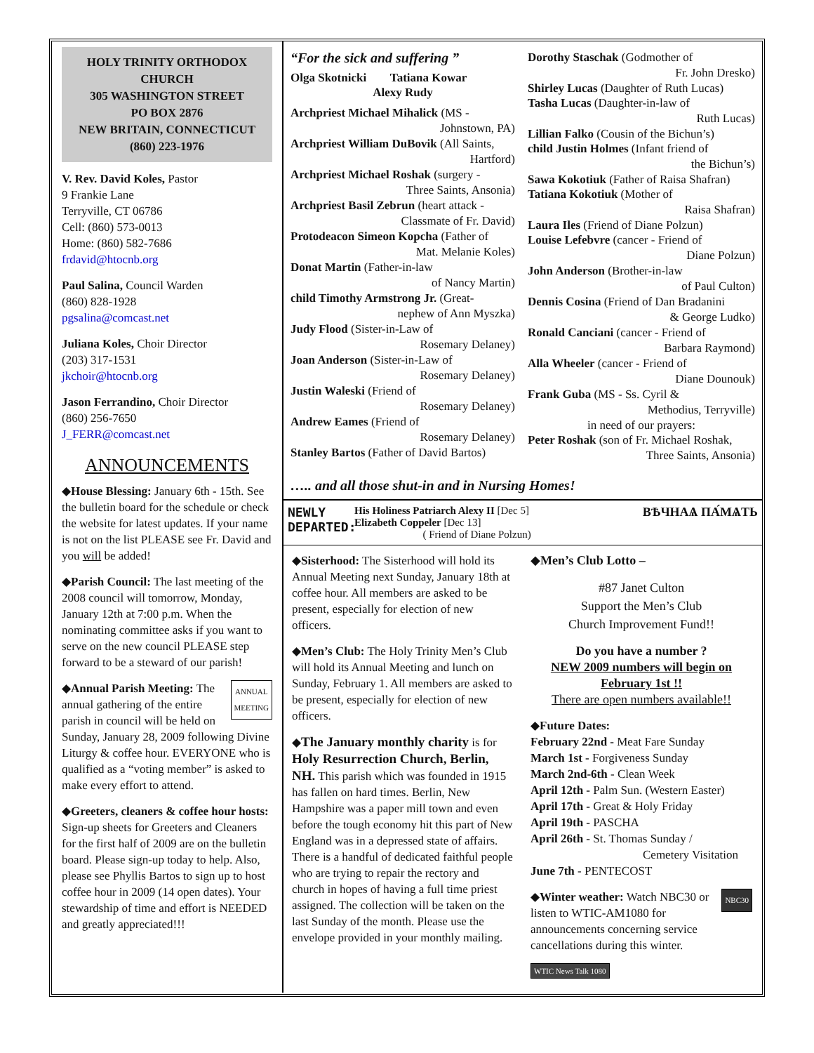HOLY TRINITY ORTHODOX CHURCH
305 WASHINGTON STREET
PO BOX 2876
NEW BRITAIN, CONNECTICUT
(860) 223-1976
V. Rev. David Koles, Pastor
9 Frankie Lane
Terryville, CT 06786
Cell: (860) 573-0013
Home: (860) 582-7686
frdavid@htocnb.org
Paul Salina, Council Warden
(860) 828-1928
pgsalina@comcast.net
Juliana Koles, Choir Director
(203) 317-1531
jkchoir@htocnb.org
Jason Ferrandino, Choir Director
(860) 256-7650
J_FERR@comcast.net
ANNOUNCEMENTS
◆House Blessing: January 6th - 15th. See the bulletin board for the schedule or check the website for latest updates. If your name is not on the list PLEASE see Fr. David and you will be added!
◆Parish Council: The last meeting of the 2008 council will tomorrow, Monday, January 12th at 7:00 p.m. When the nominating committee asks if you want to serve on the new council PLEASE step forward to be a steward of our parish!
ANNUAL
MEETING ◆Annual Parish Meeting: The annual gathering of the entire parish in council will be held on Sunday, January 28, 2009 following Divine Liturgy & coffee hour. EVERYONE who is qualified as a “voting member” is asked to make every effort to attend.
◆Greeters, cleaners & coffee hour hosts: Sign-up sheets for Greeters and Cleaners for the first half of 2009 are on the bulletin board. Please sign-up today to help. Also, please see Phyllis Bartos to sign up to host coffee hour in 2009 (14 open dates). Your stewardship of time and effort is NEEDED and greatly appreciated!!!
“For the sick and suffering ”
Olga Skotnicki Tatiana Kowar
Alexy Rudy
Archpriest Michael Mihalick (MS -
Johnstown, PA)
Archpriest William DuBovik (All Saints,
Hartford)
Archpriest Michael Roshak (surgery -
Three Saints, Ansonia)
Archpriest Basil Zebrun (heart attack -
Classmate of Fr. David)
Protodeacon Simeon Kopcha (Father of
Mat. Melanie Koles)
Donat Martin (Father-in-law
of Nancy Martin)
child Timothy Armstrong Jr. (Great-
nephew of Ann Myszka)
Judy Flood (Sister-in-Law of
Rosemary Delaney)
Joan Anderson (Sister-in-Law of
Rosemary Delaney)
Justin Waleski (Friend of
Rosemary Delaney)
Andrew Eames (Friend of
Rosemary Delaney)
Stanley Bartos (Father of David Bartos)
Dorothy Staschak (Godmother of
Fr. John Dresko)
Shirley Lucas (Daughter of Ruth Lucas)
Tasha Lucas (Daughter-in-law of
Ruth Lucas)
Lillian Falko (Cousin of the Bichun’s)
child Justin Holmes (Infant friend of
the Bichun’s)
Sawa Kokotiuk (Father of Raisa Shafran)
Tatiana Kokotiuk (Mother of
Raisa Shafran)
Laura Iles (Friend of Diane Polzun)
Louise Lefebvre (cancer - Friend of
Diane Polzun)
John Anderson (Brother-in-law
of Paul Culton)
Dennis Cosina (Friend of Dan Bradanini
& George Ludko)
Ronald Canciani (cancer - Friend of
Barbara Raymond)
Alla Wheeler (cancer - Friend of
Diane Dounouk)
Frank Guba (MS - Ss. Cyril &
Methodius, Terryville)
in need of our prayers:
Peter Roshak (son of Fr. Michael Roshak,
Three Saints, Ansonia)
….. and all those shut-in and in Nursing Homes!
NEWLY DEPARTED:
His Holiness Patriarch Alexy II [Dec 5]
Elizabeth Coppeler [Dec 13]
( Friend of Diane Polzun)
ВѢЧНАѦ ПА́МѦТЬ
◆Sisterhood: The Sisterhood will hold its Annual Meeting next Sunday, January 18th at coffee hour. All members are asked to be present, especially for election of new officers.
◆Men’s Club: The Holy Trinity Men’s Club will hold its Annual Meeting and lunch on Sunday, February 1. All members are asked to be present, especially for election of new officers.
◆The January monthly charity is for Holy Resurrection Church, Berlin, NH. This parish which was founded in 1915 has fallen on hard times. Berlin, New Hampshire was a paper mill town and even before the tough economy hit this part of New England was in a depressed state of affairs. There is a handful of dedicated faithful people who are trying to repair the rectory and church in hopes of having a full time priest assigned. The collection will be taken on the last Sunday of the month. Please use the envelope provided in your monthly mailing.
◆Men’s Club Lotto –
#87 Janet Culton
Support the Men’s Club
Church Improvement Fund!!
Do you have a number ?
NEW 2009 numbers will begin on February 1st !!
There are open numbers available!!
◆Future Dates:
February 22nd - Meat Fare Sunday
March 1st - Forgiveness Sunday
March 2nd-6th - Clean Week
April 12th - Palm Sun. (Western Easter)
April 17th - Great & Holy Friday
April 19th - PASCHA
April 26th - St. Thomas Sunday /
Cemetery Visitation
June 7th - PENTECOST
NBC30 ◆Winter weather: Watch NBC30 or listen to WTIC-AM1080 for announcements concerning service cancellations during this winter.
WTIC News Talk 1080